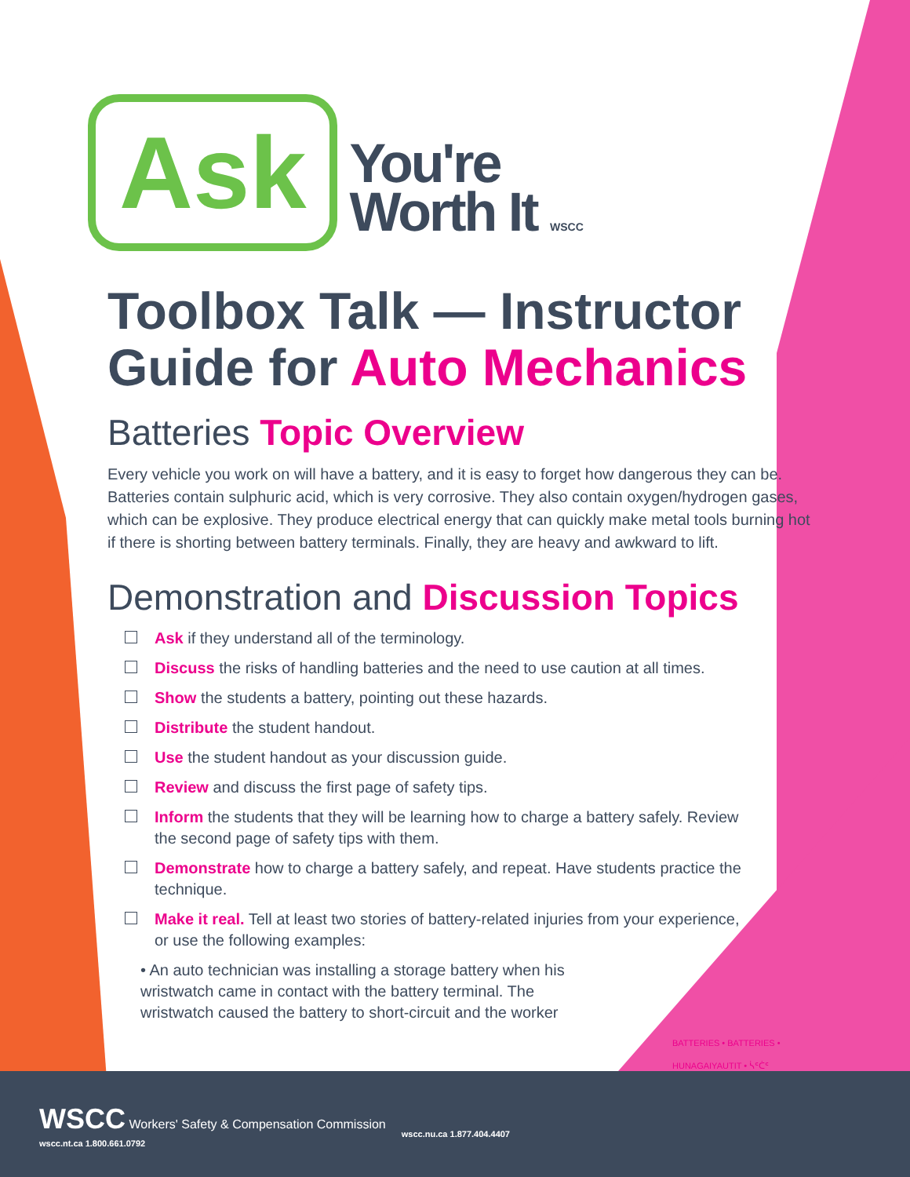Ask
You're
Worth It WSCC
Toolbox Talk — Instructor Guide for Auto Mechanics
Batteries Topic Overview
Every vehicle you work on will have a battery, and it is easy to forget how dangerous they can be. Batteries contain sulphuric acid, which is very corrosive. They also contain oxygen/hydrogen gases, which can be explosive. They produce electrical energy that can quickly make metal tools burning hot if there is shorting between battery terminals. Finally, they are heavy and awkward to lift.
Demonstration and Discussion Topics
Ask if they understand all of the terminology.
Discuss the risks of handling batteries and the need to use caution at all times.
Show the students a battery, pointing out these hazards.
Distribute the student handout.
Use the student handout as your discussion guide.
Review and discuss the first page of safety tips.
Inform the students that they will be learning how to charge a battery safely. Review the second page of safety tips with them.
Demonstrate how to charge a battery safely, and repeat. Have students practice the technique.
Make it real. Tell at least two stories of battery-related injuries from your experience, or use the following examples:
• An auto technician was installing a storage battery when his wristwatch came in contact with the battery terminal. The wristwatch caused the battery to short-circuit and the worker
BATTERIES • BATTERIES • HUNAGAIYAUTIT • ᓵᑦᑖᑦ
WSCC Workers' Safety & Compensation Commission
wscc.nt.ca 1.800.661.0792
wscc.nu.ca 1.877.404.4407